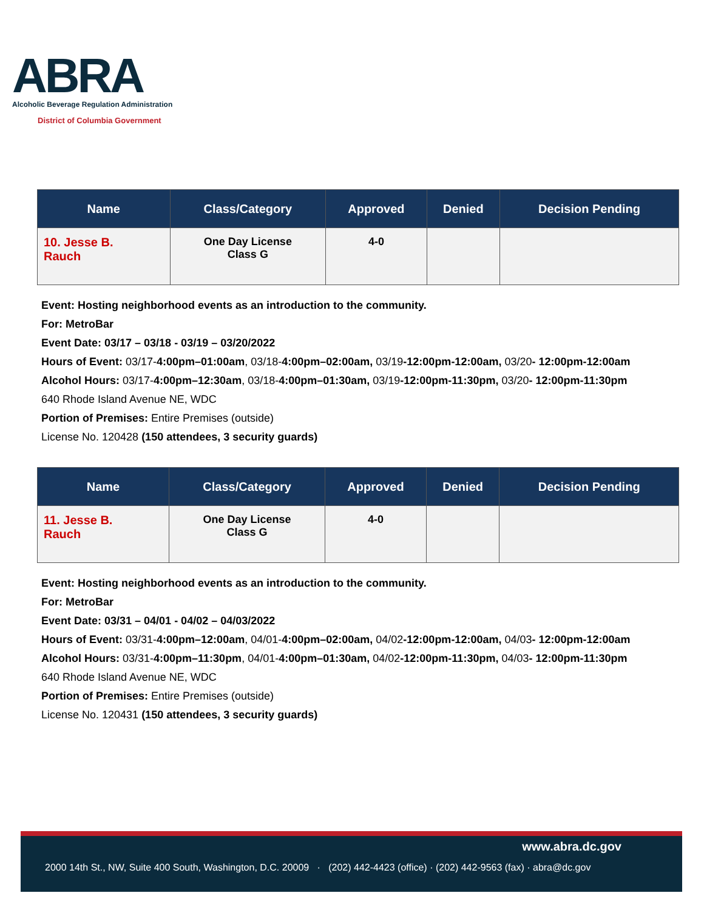ABRA
Alcoholic Beverage Regulation Administration
District of Columbia Government
| Name | Class/Category | Approved | Denied | Decision Pending |
| --- | --- | --- | --- | --- |
| 10. Jesse B. Rauch | One Day License Class G | 4-0 | | |
Event: Hosting neighborhood events as an introduction to the community.
For: MetroBar
Event Date: 03/17 – 03/18 - 03/19 – 03/20/2022
Hours of Event: 03/17-4:00pm–01:00am, 03/18-4:00pm–02:00am, 03/19-12:00pm-12:00am, 03/20- 12:00pm-12:00am
Alcohol Hours: 03/17-4:00pm–12:30am, 03/18-4:00pm–01:30am, 03/19-12:00pm-11:30pm, 03/20- 12:00pm-11:30pm
640 Rhode Island Avenue NE, WDC
Portion of Premises: Entire Premises (outside)
License No. 120428 (150 attendees, 3 security guards)
| Name | Class/Category | Approved | Denied | Decision Pending |
| --- | --- | --- | --- | --- |
| 11. Jesse B. Rauch | One Day License Class G | 4-0 | | |
Event: Hosting neighborhood events as an introduction to the community.
For: MetroBar
Event Date: 03/31 – 04/01 - 04/02 – 04/03/2022
Hours of Event: 03/31-4:00pm–12:00am, 04/01-4:00pm–02:00am, 04/02-12:00pm-12:00am, 04/03- 12:00pm-12:00am
Alcohol Hours: 03/31-4:00pm–11:30pm, 04/01-4:00pm–01:30am, 04/02-12:00pm-11:30pm, 04/03- 12:00pm-11:30pm
640 Rhode Island Avenue NE, WDC
Portion of Premises: Entire Premises (outside)
License No. 120431 (150 attendees, 3 security guards)
www.abra.dc.gov
2000 14th St., NW, Suite 400 South, Washington, D.C. 20009 · (202) 442-4423 (office) · (202) 442-9563 (fax) · abra@dc.gov